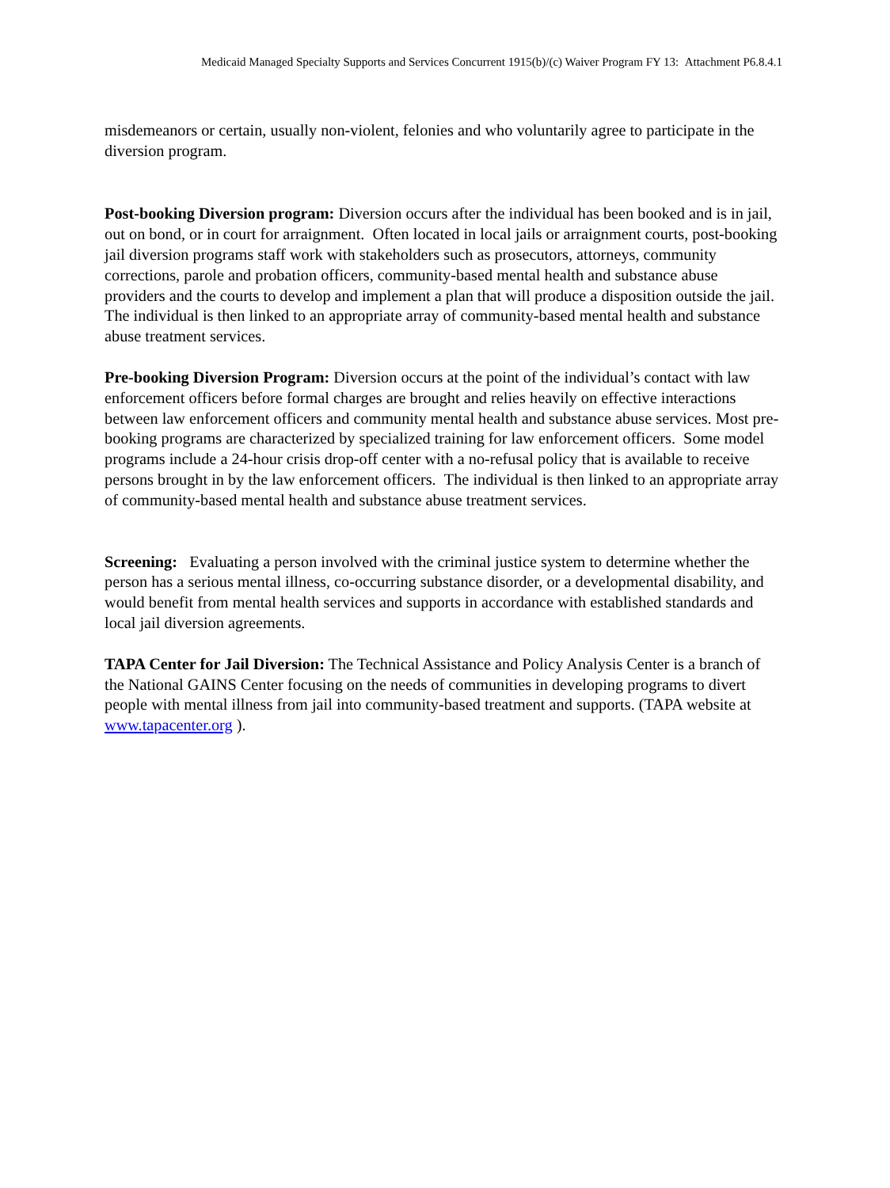Medicaid Managed Specialty Supports and Services Concurrent 1915(b)/(c) Waiver Program FY 13: Attachment P6.8.4.1
misdemeanors or certain, usually non-violent, felonies and who voluntarily agree to participate in the diversion program.
Post-booking Diversion program: Diversion occurs after the individual has been booked and is in jail, out on bond, or in court for arraignment. Often located in local jails or arraignment courts, post-booking jail diversion programs staff work with stakeholders such as prosecutors, attorneys, community corrections, parole and probation officers, community-based mental health and substance abuse providers and the courts to develop and implement a plan that will produce a disposition outside the jail. The individual is then linked to an appropriate array of community-based mental health and substance abuse treatment services.
Pre-booking Diversion Program: Diversion occurs at the point of the individual’s contact with law enforcement officers before formal charges are brought and relies heavily on effective interactions between law enforcement officers and community mental health and substance abuse services. Most pre-booking programs are characterized by specialized training for law enforcement officers. Some model programs include a 24-hour crisis drop-off center with a no-refusal policy that is available to receive persons brought in by the law enforcement officers. The individual is then linked to an appropriate array of community-based mental health and substance abuse treatment services.
Screening: Evaluating a person involved with the criminal justice system to determine whether the person has a serious mental illness, co-occurring substance disorder, or a developmental disability, and would benefit from mental health services and supports in accordance with established standards and local jail diversion agreements.
TAPA Center for Jail Diversion: The Technical Assistance and Policy Analysis Center is a branch of the National GAINS Center focusing on the needs of communities in developing programs to divert people with mental illness from jail into community-based treatment and supports. (TAPA website at www.tapacenter.org ).